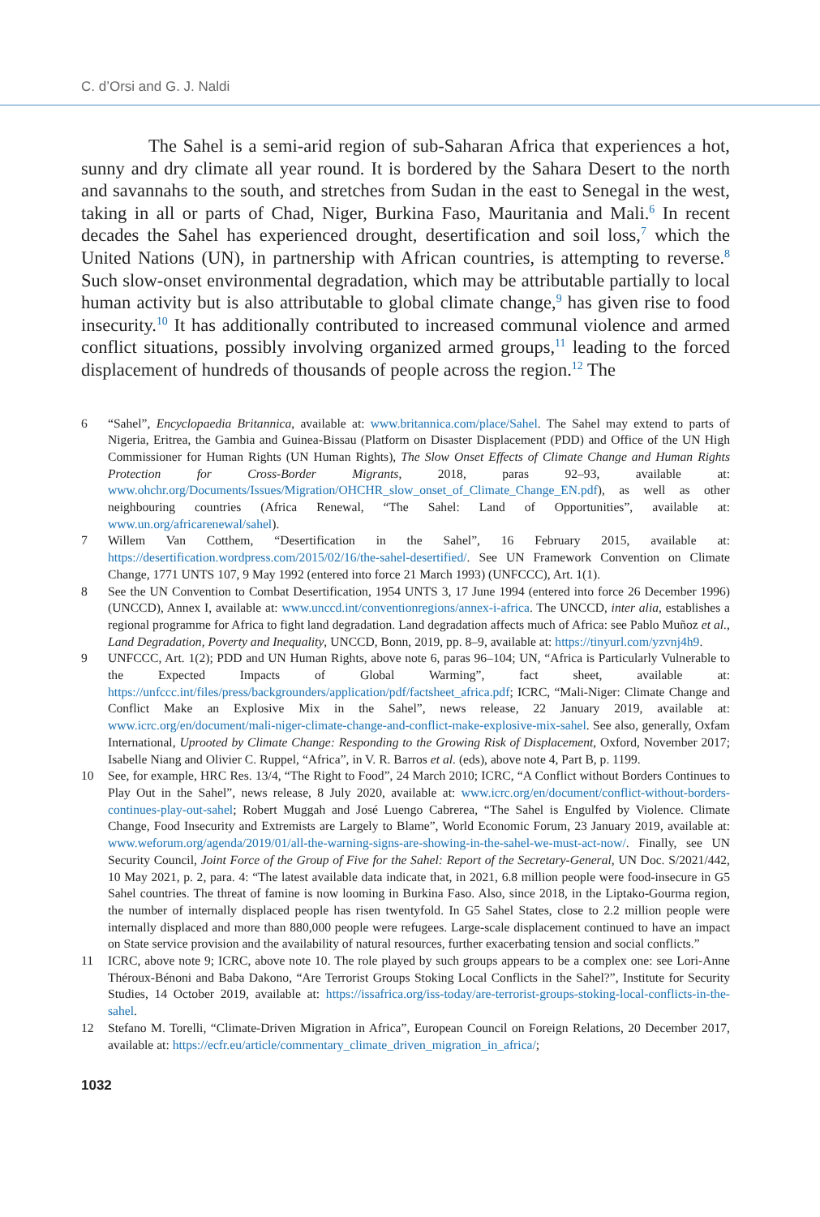C. d’Orsi and G. J. Naldi
The Sahel is a semi-arid region of sub-Saharan Africa that experiences a hot, sunny and dry climate all year round. It is bordered by the Sahara Desert to the north and savannahs to the south, and stretches from Sudan in the east to Senegal in the west, taking in all or parts of Chad, Niger, Burkina Faso, Mauritania and Mali.<sup>6</sup> In recent decades the Sahel has experienced drought, desertification and soil loss,<sup>7</sup> which the United Nations (UN), in partnership with African countries, is attempting to reverse.<sup>8</sup> Such slow-onset environmental degradation, which may be attributable partially to local human activity but is also attributable to global climate change,<sup>9</sup> has given rise to food insecurity.<sup>10</sup> It has additionally contributed to increased communal violence and armed conflict situations, possibly involving organized armed groups,<sup>11</sup> leading to the forced displacement of hundreds of thousands of people across the region.<sup>12</sup> The
6 “Sahel”, Encyclopaedia Britannica, available at: www.britannica.com/place/Sahel. The Sahel may extend to parts of Nigeria, Eritrea, the Gambia and Guinea-Bissau (Platform on Disaster Displacement (PDD) and Office of the UN High Commissioner for Human Rights (UN Human Rights), The Slow Onset Effects of Climate Change and Human Rights Protection for Cross-Border Migrants, 2018, paras 92–93, available at: www.ohchr.org/Documents/Issues/Migration/OHCHR_slow_onset_of_Climate_Change_EN.pdf), as well as other neighbouring countries (Africa Renewal, “The Sahel: Land of Opportunities”, available at: www.un.org/africarenewal/sahel).
7 Willem Van Cotthem, “Desertification in the Sahel”, 16 February 2015, available at: https://desertification.wordpress.com/2015/02/16/the-sahel-desertified/. See UN Framework Convention on Climate Change, 1771 UNTS 107, 9 May 1992 (entered into force 21 March 1993) (UNFCCC), Art. 1(1).
8 See the UN Convention to Combat Desertification, 1954 UNTS 3, 17 June 1994 (entered into force 26 December 1996) (UNCCD), Annex I, available at: www.unccd.int/conventionregions/annex-i-africa. The UNCCD, inter alia, establishes a regional programme for Africa to fight land degradation. Land degradation affects much of Africa: see Pablo Muñoz et al., Land Degradation, Poverty and Inequality, UNCCD, Bonn, 2019, pp. 8–9, available at: https://tinyurl.com/yzvnj4h9.
9 UNFCCC, Art. 1(2); PDD and UN Human Rights, above note 6, paras 96–104; UN, “Africa is Particularly Vulnerable to the Expected Impacts of Global Warming”, fact sheet, available at: https://unfccc.int/files/press/backgrounders/application/pdf/factsheet_africa.pdf; ICRC, “Mali-Niger: Climate Change and Conflict Make an Explosive Mix in the Sahel”, news release, 22 January 2019, available at: www.icrc.org/en/document/mali-niger-climate-change-and-conflict-make-explosive-mix-sahel. See also, generally, Oxfam International, Uprooted by Climate Change: Responding to the Growing Risk of Displacement, Oxford, November 2017; Isabelle Niang and Olivier C. Ruppel, “Africa”, in V. R. Barros et al. (eds), above note 4, Part B, p. 1199.
10 See, for example, HRC Res. 13/4, “The Right to Food”, 24 March 2010; ICRC, “A Conflict without Borders Continues to Play Out in the Sahel”, news release, 8 July 2020, available at: www.icrc.org/en/document/conflict-without-borders-continues-play-out-sahel; Robert Muggah and José Luengo Cabrerea, “The Sahel is Engulfed by Violence. Climate Change, Food Insecurity and Extremists are Largely to Blame”, World Economic Forum, 23 January 2019, available at: www.weforum.org/agenda/2019/01/all-the-warning-signs-are-showing-in-the-sahel-we-must-act-now/. Finally, see UN Security Council, Joint Force of the Group of Five for the Sahel: Report of the Secretary-General, UN Doc. S/2021/442, 10 May 2021, p. 2, para. 4: “The latest available data indicate that, in 2021, 6.8 million people were food-insecure in G5 Sahel countries. The threat of famine is now looming in Burkina Faso. Also, since 2018, in the Liptako-Gourma region, the number of internally displaced people has risen twentyfold. In G5 Sahel States, close to 2.2 million people were internally displaced and more than 880,000 people were refugees. Large-scale displacement continued to have an impact on State service provision and the availability of natural resources, further exacerbating tension and social conflicts.”
11 ICRC, above note 9; ICRC, above note 10. The role played by such groups appears to be a complex one: see Lori-Anne Théroux-Bénoni and Baba Dakono, “Are Terrorist Groups Stoking Local Conflicts in the Sahel?”, Institute for Security Studies, 14 October 2019, available at: https://issafrica.org/iss-today/are-terrorist-groups-stoking-local-conflicts-in-the-sahel.
12 Stefano M. Torelli, “Climate-Driven Migration in Africa”, European Council on Foreign Relations, 20 December 2017, available at: https://ecfr.eu/article/commentary_climate_driven_migration_in_africa/;
1032